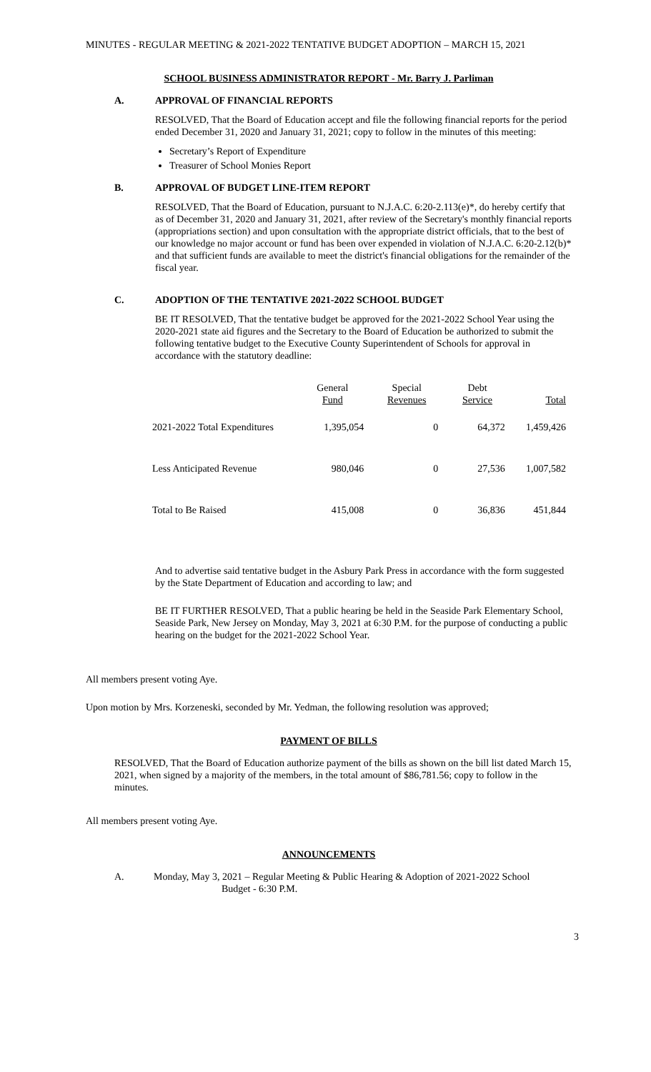MINUTES - REGULAR MEETING & 2021-2022 TENTATIVE BUDGET ADOPTION – MARCH 15, 2021
SCHOOL BUSINESS ADMINISTRATOR REPORT - Mr. Barry J. Parliman
A. APPROVAL OF FINANCIAL REPORTS
RESOLVED, That the Board of Education accept and file the following financial reports for the period ended December 31, 2020 and January 31, 2021; copy to follow in the minutes of this meeting:
Secretary’s Report of Expenditure
Treasurer of School Monies Report
B. APPROVAL OF BUDGET LINE-ITEM REPORT
RESOLVED, That the Board of Education, pursuant to N.J.A.C. 6:20-2.113(e)*, do hereby certify that as of December 31, 2020 and January 31, 2021, after review of the Secretary's monthly financial reports (appropriations section) and upon consultation with the appropriate district officials, that to the best of our knowledge no major account or fund has been over expended in violation of N.J.A.C. 6:20-2.12(b)* and that sufficient funds are available to meet the district's financial obligations for the remainder of the fiscal year.
C. ADOPTION OF THE TENTATIVE 2021-2022 SCHOOL BUDGET
BE IT RESOLVED, That the tentative budget be approved for the 2021-2022 School Year using the 2020-2021 state aid figures and the Secretary to the Board of Education be authorized to submit the following tentative budget to the Executive County Superintendent of Schools for approval in accordance with the statutory deadline:
| | General Fund | Special Revenues | Debt Service | Total |
| --- | --- | --- | --- | --- |
| 2021-2022 Total Expenditures | 1,395,054 | 0 | 64,372 | 1,459,426 |
| Less Anticipated Revenue | 980,046 | 0 | 27,536 | 1,007,582 |
| Total to Be Raised | 415,008 | 0 | 36,836 | 451,844 |
And to advertise said tentative budget in the Asbury Park Press in accordance with the form suggested by the State Department of Education and according to law; and
BE IT FURTHER RESOLVED, That a public hearing be held in the Seaside Park Elementary School, Seaside Park, New Jersey on Monday, May 3, 2021 at 6:30 P.M. for the purpose of conducting a public hearing on the budget for the 2021-2022 School Year.
All members present voting Aye.
Upon motion by Mrs. Korzeneski, seconded by Mr. Yedman, the following resolution was approved;
PAYMENT OF BILLS
RESOLVED, That the Board of Education authorize payment of the bills as shown on the bill list dated March 15, 2021, when signed by a majority of the members, in the total amount of $86,781.56; copy to follow in the minutes.
All members present voting Aye.
ANNOUNCEMENTS
A. Monday, May 3, 2021 – Regular Meeting & Public Hearing & Adoption of 2021-2022 School
Budget - 6:30 P.M.
3